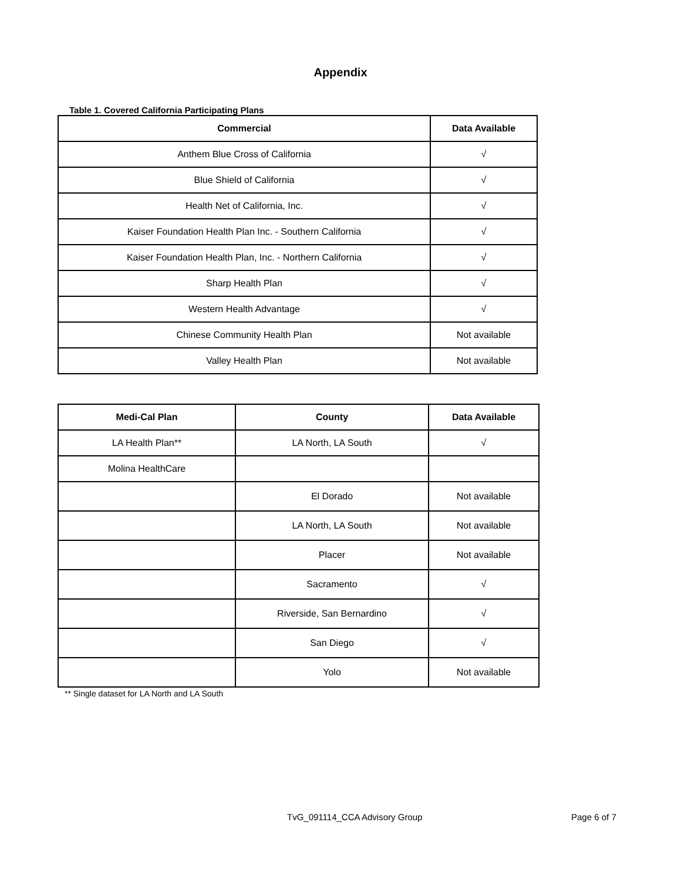Appendix
Table 1. Covered California Participating Plans
| Commercial | Data Available |
| --- | --- |
| Anthem Blue Cross of California | √ |
| Blue Shield of California | √ |
| Health Net of California, Inc. | √ |
| Kaiser Foundation Health Plan Inc. - Southern California | √ |
| Kaiser Foundation Health Plan, Inc. - Northern California | √ |
| Sharp Health Plan | √ |
| Western Health Advantage | √ |
| Chinese Community Health Plan | Not available |
| Valley Health Plan | Not available |
| Medi-Cal Plan | County | Data Available |
| --- | --- | --- |
| LA Health Plan** | LA North, LA South | √ |
| Molina HealthCare | | |
| | El Dorado | Not available |
| | LA North, LA South | Not available |
| | Placer | Not available |
| | Sacramento | √ |
| | Riverside, San Bernardino | √ |
| | San Diego | √ |
| | Yolo | Not available |
** Single dataset for LA North and LA South
TvG_091114_CCA Advisory Group Page 6 of 7